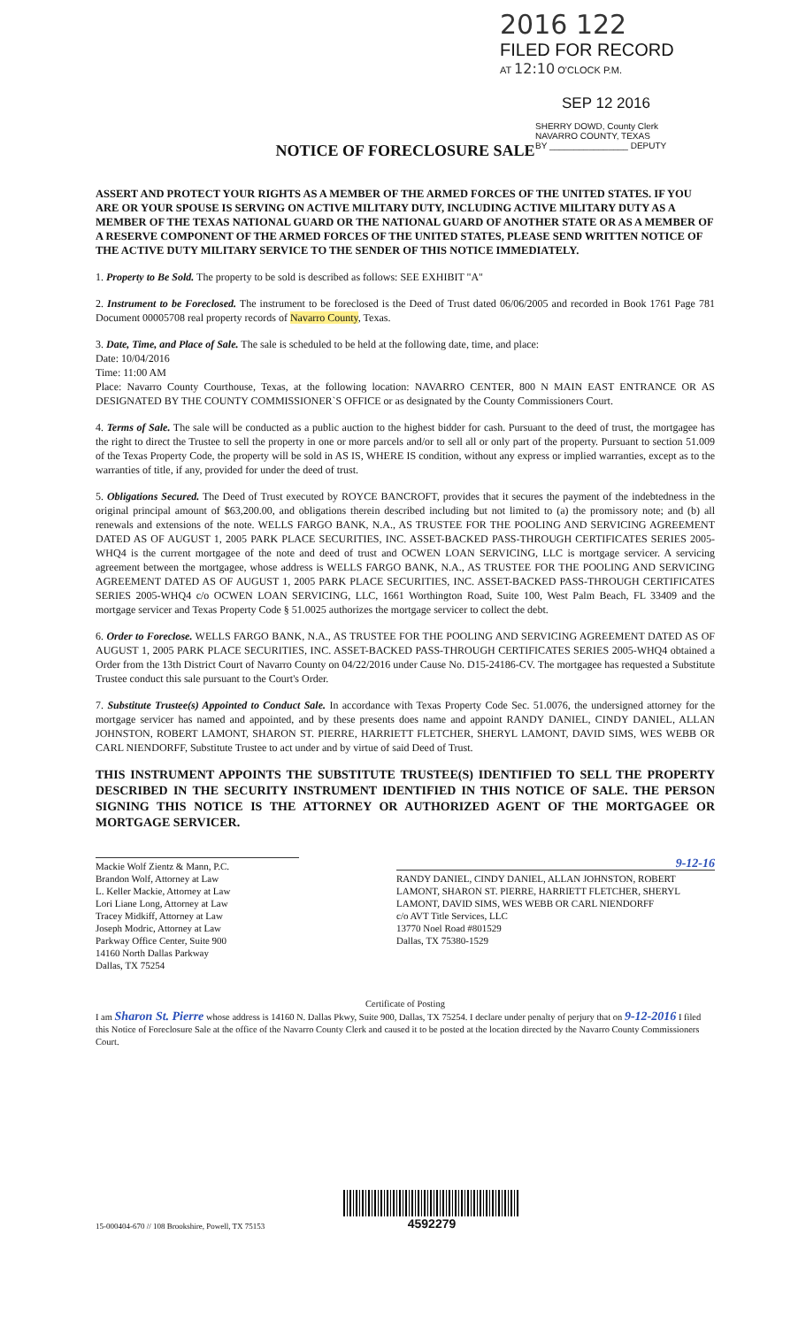2016 122
FILED FOR RECORD
AT 12:10 O'CLOCK P.M.
SEP 12 2016
SHERRY DOWD, County Clerk
NAVARRO COUNTY, TEXAS
BY ________________ DEPUTY
NOTICE OF FORECLOSURE SALE
ASSERT AND PROTECT YOUR RIGHTS AS A MEMBER OF THE ARMED FORCES OF THE UNITED STATES. IF YOU ARE OR YOUR SPOUSE IS SERVING ON ACTIVE MILITARY DUTY, INCLUDING ACTIVE MILITARY DUTY AS A MEMBER OF THE TEXAS NATIONAL GUARD OR THE NATIONAL GUARD OF ANOTHER STATE OR AS A MEMBER OF A RESERVE COMPONENT OF THE ARMED FORCES OF THE UNITED STATES, PLEASE SEND WRITTEN NOTICE OF THE ACTIVE DUTY MILITARY SERVICE TO THE SENDER OF THIS NOTICE IMMEDIATELY.
1. Property to Be Sold. The property to be sold is described as follows: SEE EXHIBIT "A"
2. Instrument to be Foreclosed. The instrument to be foreclosed is the Deed of Trust dated 06/06/2005 and recorded in Book 1761 Page 781 Document 00005708 real property records of Navarro County, Texas.
3. Date, Time, and Place of Sale. The sale is scheduled to be held at the following date, time, and place:
Date: 10/04/2016
Time: 11:00 AM
Place: Navarro County Courthouse, Texas, at the following location: NAVARRO CENTER, 800 N MAIN EAST ENTRANCE OR AS DESIGNATED BY THE COUNTY COMMISSIONER`S OFFICE or as designated by the County Commissioners Court.
4. Terms of Sale. The sale will be conducted as a public auction to the highest bidder for cash. Pursuant to the deed of trust, the mortgagee has the right to direct the Trustee to sell the property in one or more parcels and/or to sell all or only part of the property. Pursuant to section 51.009 of the Texas Property Code, the property will be sold in AS IS, WHERE IS condition, without any express or implied warranties, except as to the warranties of title, if any, provided for under the deed of trust.
5. Obligations Secured. The Deed of Trust executed by ROYCE BANCROFT, provides that it secures the payment of the indebtedness in the original principal amount of $63,200.00, and obligations therein described including but not limited to (a) the promissory note; and (b) all renewals and extensions of the note. WELLS FARGO BANK, N.A., AS TRUSTEE FOR THE POOLING AND SERVICING AGREEMENT DATED AS OF AUGUST 1, 2005 PARK PLACE SECURITIES, INC. ASSET-BACKED PASS-THROUGH CERTIFICATES SERIES 2005-WHQ4 is the current mortgagee of the note and deed of trust and OCWEN LOAN SERVICING, LLC is mortgage servicer. A servicing agreement between the mortgagee, whose address is WELLS FARGO BANK, N.A., AS TRUSTEE FOR THE POOLING AND SERVICING AGREEMENT DATED AS OF AUGUST 1, 2005 PARK PLACE SECURITIES, INC. ASSET-BACKED PASS-THROUGH CERTIFICATES SERIES 2005-WHQ4 c/o OCWEN LOAN SERVICING, LLC, 1661 Worthington Road, Suite 100, West Palm Beach, FL 33409 and the mortgage servicer and Texas Property Code § 51.0025 authorizes the mortgage servicer to collect the debt.
6. Order to Foreclose. WELLS FARGO BANK, N.A., AS TRUSTEE FOR THE POOLING AND SERVICING AGREEMENT DATED AS OF AUGUST 1, 2005 PARK PLACE SECURITIES, INC. ASSET-BACKED PASS-THROUGH CERTIFICATES SERIES 2005-WHQ4 obtained a Order from the 13th District Court of Navarro County on 04/22/2016 under Cause No. D15-24186-CV. The mortgagee has requested a Substitute Trustee conduct this sale pursuant to the Court's Order.
7. Substitute Trustee(s) Appointed to Conduct Sale. In accordance with Texas Property Code Sec. 51.0076, the undersigned attorney for the mortgage servicer has named and appointed, and by these presents does name and appoint RANDY DANIEL, CINDY DANIEL, ALLAN JOHNSTON, ROBERT LAMONT, SHARON ST. PIERRE, HARRIETT FLETCHER, SHERYL LAMONT, DAVID SIMS, WES WEBB OR CARL NIENDORFF, Substitute Trustee to act under and by virtue of said Deed of Trust.
THIS INSTRUMENT APPOINTS THE SUBSTITUTE TRUSTEE(S) IDENTIFIED TO SELL THE PROPERTY DESCRIBED IN THE SECURITY INSTRUMENT IDENTIFIED IN THIS NOTICE OF SALE. THE PERSON SIGNING THIS NOTICE IS THE ATTORNEY OR AUTHORIZED AGENT OF THE MORTGAGEE OR MORTGAGE SERVICER.
Mackie Wolf Zientz & Mann, P.C.
Brandon Wolf, Attorney at Law
L. Keller Mackie, Attorney at Law
Lori Liane Long, Attorney at Law
Tracey Midkiff, Attorney at Law
Joseph Modric, Attorney at Law
Parkway Office Center, Suite 900
14160 North Dallas Parkway
Dallas, TX 75254
9-12-16
RANDY DANIEL, CINDY DANIEL, ALLAN JOHNSTON, ROBERT LAMONT, SHARON ST. PIERRE, HARRIETT FLETCHER, SHERYL LAMONT, DAVID SIMS, WES WEBB OR CARL NIENDORFF
c/o AVT Title Services, LLC
13770 Noel Road #801529
Dallas, TX 75380-1529
Certificate of Posting
I am Sharon St. Pierre whose address is 14160 N. Dallas Pkwy, Suite 900, Dallas, TX 75254. I declare under penalty of perjury that on 9-12-2016 I filed this Notice of Foreclosure Sale at the office of the Navarro County Clerk and caused it to be posted at the location directed by the Navarro County Commissioners Court.
15-000404-670 // 108 Brookshire, Powell, TX 75153
4592279